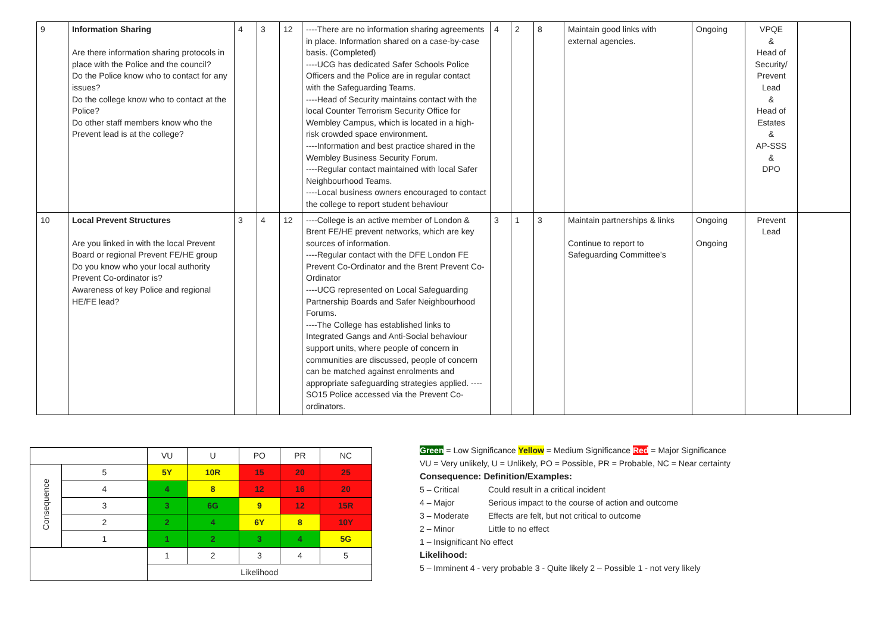| 9 | Information Sharing Are there information sharing protocols in place with the Police and the council? Do the Police know who to contact for any issues? Do the college know who to contact at the Police? Do other staff members know who the Prevent lead is at the college? | 4 | 3 | 12 | ----There are no information sharing agreements in place. Information shared on a case-by-case basis. (Completed) ----UCG has dedicated Safer Schools Police Officers and the Police are in regular contact with the Safeguarding Teams. ----Head of Security maintains contact with the local Counter Terrorism Security Office for Wembley Campus, which is located in a high-risk crowded space environment. ----Information and best practice shared in the Wembley Business Security Forum. ----Regular contact maintained with local Safer Neighbourhood Teams. ----Local business owners encouraged to contact the college to report student behaviour | 4 | 2 | 8 | Maintain good links with external agencies. | Ongoing | VPQE & Head of Security/ Prevent Lead & Head of Estates & AP-SSS & DPO | |
| 10 | Local Prevent Structures Are you linked in with the local Prevent Board or regional Prevent FE/HE group Do you know who your local authority Prevent Co-ordinator is? Awareness of key Police and regional HE/FE lead? | 3 | 4 | 12 | ----College is an active member of London & Brent FE/HE prevent networks, which are key sources of information. ----Regular contact with the DFE London FE Prevent Co-Ordinator and the Brent Prevent Co-Ordinator ----UCG represented on Local Safeguarding Partnership Boards and Safer Neighbourhood Forums. ----The College has established links to Integrated Gangs and Anti-Social behaviour support units, where people of concern in communities are discussed, people of concern can be matched against enrolments and appropriate safeguarding strategies applied. ----SO15 Police accessed via the Prevent Co-ordinators. | 3 | 1 | 3 | Maintain partnerships & links Continue to report to Safeguarding Committee’s | Ongoing Ongoing | Prevent Lead | |
| | | VU | U | PO | PR | NC |
| Consequence | 5 | 5Y | 10R | 15 | 20 | 25 |
| | 4 | 4 | 8 | 12 | 16 | 20 |
| | 3 | 3 | 6G | 9 | 12 | 15R |
| | 2 | 2 | 4 | 6Y | 8 | 10Y |
| | 1 | 1 | 2 | 3 | 4 | 5G |
| | | 1 | 2 | 3 | 4 | 5 |
| | | Likelihood | | | | |
Green = Low Significance Yellow = Medium Significance Red = Major Significance
VU = Very unlikely, U = Unlikely, PO = Possible, PR = Probable, NC = Near certainty
Consequence: Definition/Examples:
5 – Critical Could result in a critical incident
4 – Major Serious impact to the course of action and outcome
3 – Moderate Effects are felt, but not critical to outcome
2 – Minor Little to no effect
1 – Insignificant No effect
Likelihood:
5 – Imminent 4 - very probable 3 - Quite likely 2 – Possible 1 - not very likely